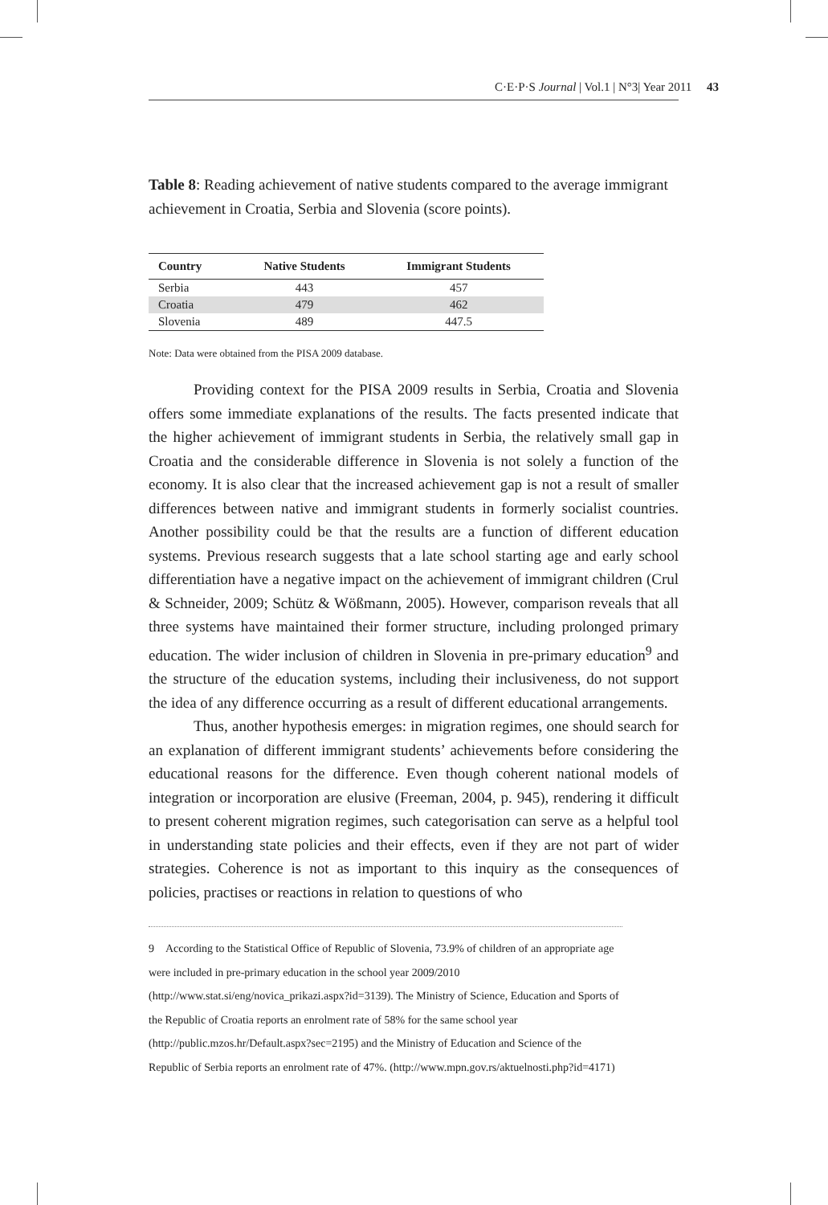C·E·P·S Journal | Vol.1 | N°3| Year 2011 43
Table 8: Reading achievement of native students compared to the average immigrant achievement in Croatia, Serbia and Slovenia (score points).
| Country | Native Students | Immigrant Students |
| --- | --- | --- |
| Serbia | 443 | 457 |
| Croatia | 479 | 462 |
| Slovenia | 489 | 447.5 |
Note: Data were obtained from the PISA 2009 database.
Providing context for the PISA 2009 results in Serbia, Croatia and Slovenia offers some immediate explanations of the results. The facts presented indicate that the higher achievement of immigrant students in Serbia, the relatively small gap in Croatia and the considerable difference in Slovenia is not solely a function of the economy. It is also clear that the increased achievement gap is not a result of smaller differences between native and immigrant students in formerly socialist countries. Another possibility could be that the results are a function of different education systems. Previous research suggests that a late school starting age and early school differentiation have a negative impact on the achievement of immigrant children (Crul & Schneider, 2009; Schütz & Wößmann, 2005). However, comparison reveals that all three systems have maintained their former structure, including prolonged primary education. The wider inclusion of children in Slovenia in pre-primary education<sup>9</sup> and the structure of the education systems, including their inclusiveness, do not support the idea of any difference occurring as a result of different educational arrangements.
Thus, another hypothesis emerges: in migration regimes, one should search for an explanation of different immigrant students’ achievements before considering the educational reasons for the difference. Even though coherent national models of integration or incorporation are elusive (Freeman, 2004, p. 945), rendering it difficult to present coherent migration regimes, such categorisation can serve as a helpful tool in understanding state policies and their effects, even if they are not part of wider strategies. Coherence is not as important to this inquiry as the consequences of policies, practises or reactions in relation to questions of who
9 According to the Statistical Office of Republic of Slovenia, 73.9% of children of an appropriate age were included in pre-primary education in the school year 2009/2010 (http://www.stat.si/eng/novica_prikazi.aspx?id=3139). The Ministry of Science, Education and Sports of the Republic of Croatia reports an enrolment rate of 58% for the same school year (http://public.mzos.hr/Default.aspx?sec=2195) and the Ministry of Education and Science of the Republic of Serbia reports an enrolment rate of 47%. (http://www.mpn.gov.rs/aktuelnosti.php?id=4171)